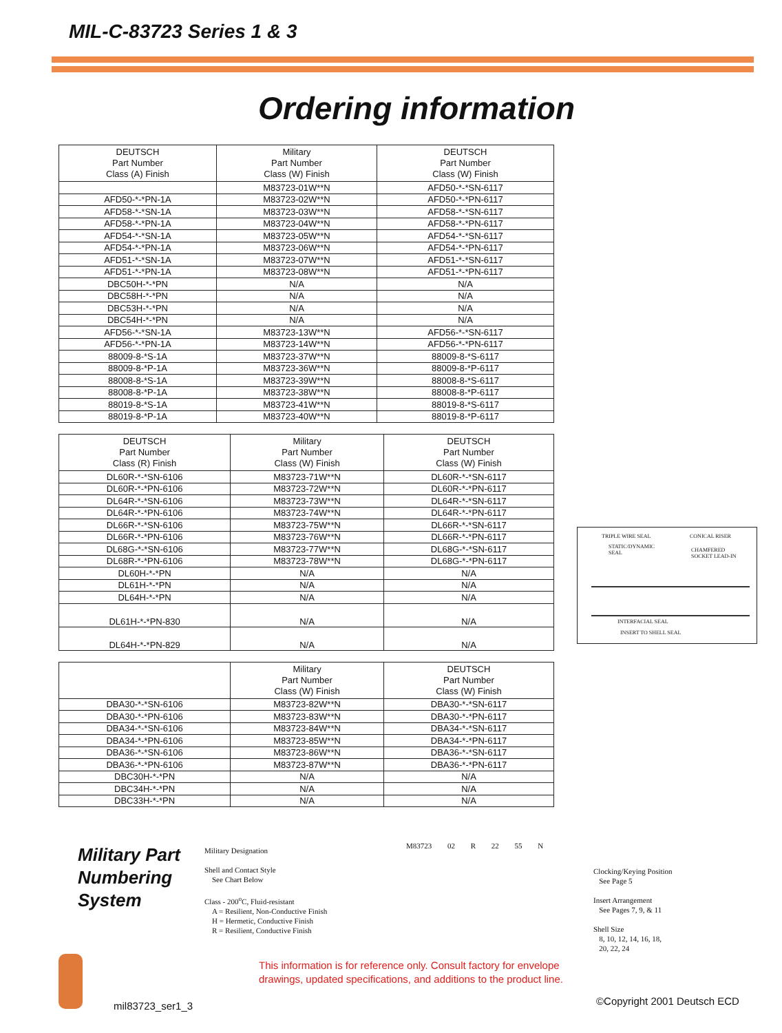MIL-C-83723 Series 1 & 3
Ordering information
| DEUTSCH Part Number Class (A) Finish | Military Part Number Class (W) Finish | DEUTSCH Part Number Class (W) Finish |
| --- | --- | --- |
| | M83723-01W**N | AFD50-*-*SN-6117 |
| AFD50-*-*PN-1A | M83723-02W**N | AFD50-*-*PN-6117 |
| AFD58-*-*SN-1A | M83723-03W**N | AFD58-*-*SN-6117 |
| AFD58-*-*PN-1A | M83723-04W**N | AFD58-*-*PN-6117 |
| AFD54-*-*SN-1A | M83723-05W**N | AFD54-*-*SN-6117 |
| AFD54-*-*PN-1A | M83723-06W**N | AFD54-*-*PN-6117 |
| AFD51-*-*SN-1A | M83723-07W**N | AFD51-*-*SN-6117 |
| AFD51-*-*PN-1A | M83723-08W**N | AFD51-*-*PN-6117 |
| DBC50H-*-*PN | N/A | N/A |
| DBC58H-*-*PN | N/A | N/A |
| DBC53H-*-*PN | N/A | N/A |
| DBC54H-*-*PN | N/A | N/A |
| AFD56-*-*SN-1A | M83723-13W**N | AFD56-*-*SN-6117 |
| AFD56-*-*PN-1A | M83723-14W**N | AFD56-*-*PN-6117 |
| 88009-8-*S-1A | M83723-37W**N | 88009-8-*S-6117 |
| 88009-8-*P-1A | M83723-36W**N | 88009-8-*P-6117 |
| 88008-8-*S-1A | M83723-39W**N | 88008-8-*S-6117 |
| 88008-8-*P-1A | M83723-38W**N | 88008-8-*P-6117 |
| 88019-8-*S-1A | M83723-41W**N | 88019-8-*S-6117 |
| 88019-8-*P-1A | M83723-40W**N | 88019-8-*P-6117 |
| DEUTSCH Part Number Class (R) Finish | Military Part Number Class (W) Finish | DEUTSCH Part Number Class (W) Finish |
| --- | --- | --- |
| DL60R-*-*SN-6106 | M83723-71W**N | DL60R-*-*SN-6117 |
| DL60R-*-*PN-6106 | M83723-72W**N | DL60R-*-*PN-6117 |
| DL64R-*-*SN-6106 | M83723-73W**N | DL64R-*-*SN-6117 |
| DL64R-*-*PN-6106 | M83723-74W**N | DL64R-*-*PN-6117 |
| DL66R-*-*SN-6106 | M83723-75W**N | DL66R-*-*SN-6117 |
| DL66R-*-*PN-6106 | M83723-76W**N | DL66R-*-*PN-6117 |
| DL68G-*-*SN-6106 | M83723-77W**N | DL68G-*-*SN-6117 |
| DL68R-*-*PN-6106 | M83723-78W**N | DL68G-*-*PN-6117 |
| DL60H-*-*PN | N/A | N/A |
| DL61H-*-*PN | N/A | N/A |
| DL64H-*-*PN | N/A | N/A |
| DL61H-*-*PN-830 | N/A | N/A |
| DL64H-*-*PN-829 | N/A | N/A |
| | Military Part Number Class (W) Finish | DEUTSCH Part Number Class (W) Finish |
| --- | --- | --- |
| DBA30-*-*SN-6106 | M83723-82W**N | DBA30-*-*SN-6117 |
| DBA30-*-*PN-6106 | M83723-83W**N | DBA30-*-*PN-6117 |
| DBA34-*-*SN-6106 | M83723-84W**N | DBA34-*-*SN-6117 |
| DBA34-*-*PN-6106 | M83723-85W**N | DBA34-*-*PN-6117 |
| DBA36-*-*SN-6106 | M83723-86W**N | DBA36-*-*SN-6117 |
| DBA36-*-*PN-6106 | M83723-87W**N | DBA36-*-*PN-6117 |
| DBC30H-*-*PN | N/A | N/A |
| DBC34H-*-*PN | N/A | N/A |
| DBC33H-*-*PN | N/A | N/A |
TRIPLE WIRE SEAL CONICAL RISER
STATIC/DYNAMIC
SEAL
CHAMFERED
SOCKET LEAD-IN
INTERFACIAL SEAL
INSERT TO SHELL SEAL
Military Part
Numbering
System
M83723 02 R 22 55 N
Military Designation
Shell and Contact Style
See Chart Below
Class - 200<sup>o</sup>C, Fluid-resistant
A = Resilient, Non-Conductive Finish
H = Hermetic, Conductive Finish
R = Resilient, Conductive Finish
Clocking/Keying Position
See Page 5
Insert Arrangement
See Pages 7, 9, & 11
Shell Size
8, 10, 12, 14, 16, 18,
20, 22, 24
This information is for reference only. Consult factory for envelope
drawings, updated specifications, and additions to the product line.
mil83723_ser1_3 ©Copyright 2001 Deutsch ECD